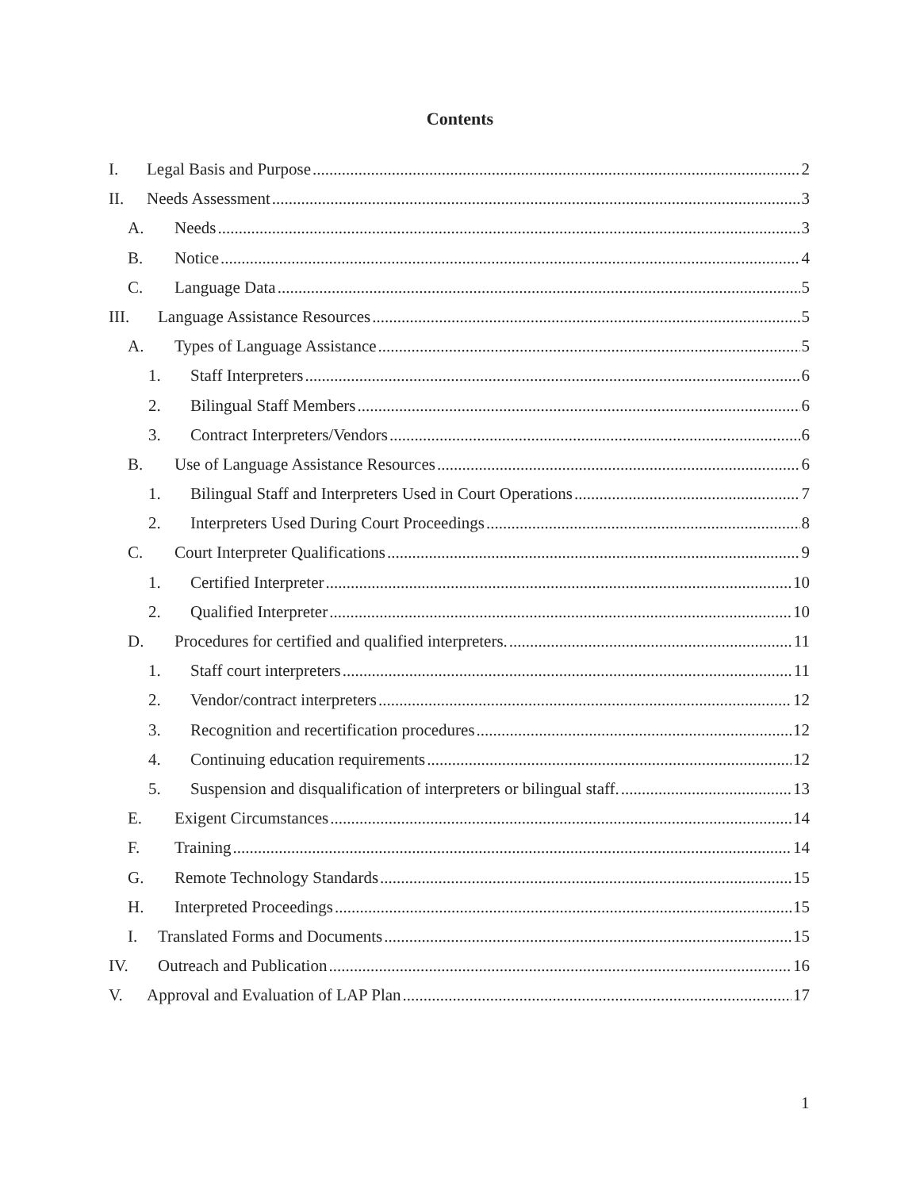Contents
I. Legal Basis and Purpose 2
II. Needs Assessment 3
A. Needs 3
B. Notice 4
C. Language Data 5
III. Language Assistance Resources 5
A. Types of Language Assistance 5
1. Staff Interpreters 6
2. Bilingual Staff Members 6
3. Contract Interpreters/Vendors 6
B. Use of Language Assistance Resources 6
1. Bilingual Staff and Interpreters Used in Court Operations 7
2. Interpreters Used During Court Proceedings 8
C. Court Interpreter Qualifications 9
1. Certified Interpreter 10
2. Qualified Interpreter 10
D. Procedures for certified and qualified interpreters. 11
1. Staff court interpreters 11
2. Vendor/contract interpreters 12
3. Recognition and recertification procedures 12
4. Continuing education requirements 12
5. Suspension and disqualification of interpreters or bilingual staff. 13
E. Exigent Circumstances 14
F. Training 14
G. Remote Technology Standards 15
H. Interpreted Proceedings 15
I. Translated Forms and Documents 15
IV. Outreach and Publication 16
V. Approval and Evaluation of LAP Plan 17
1